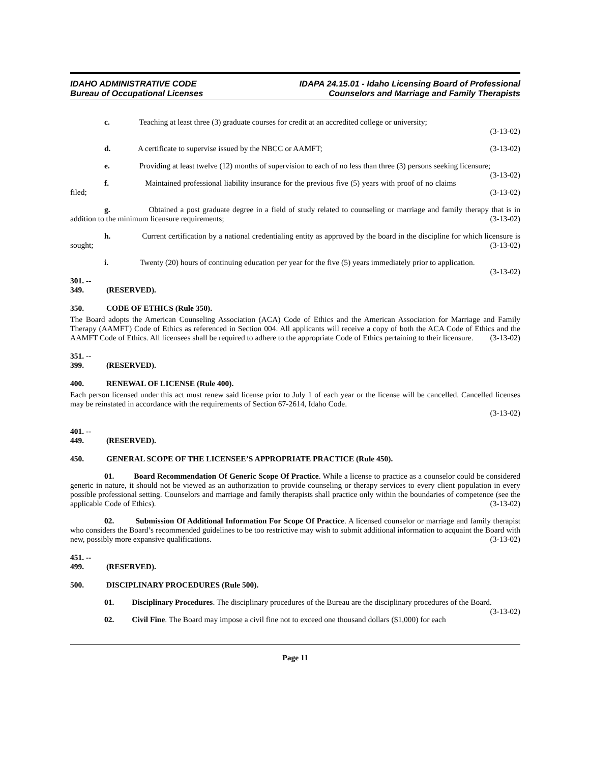IDAHO ADMINISTRATIVE CODE
Bureau of Occupational Licenses
IDAPA 24.15.01 - Idaho Licensing Board of Professional
Counselors and Marriage and Family Therapists
c. Teaching at least three (3) graduate courses for credit at an accredited college or university;
(3-13-02)
d. A certificate to supervise issued by the NBCC or AAMFT; (3-13-02)
e. Providing at least twelve (12) months of supervision to each of no less than three (3) persons seeking licensure; (3-13-02)
f. Maintained professional liability insurance for the previous five (5) years with proof of no claims filed; (3-13-02)
g. Obtained a post graduate degree in a field of study related to counseling or marriage and family therapy that is in addition to the minimum licensure requirements; (3-13-02)
h. Current certification by a national credentialing entity as approved by the board in the discipline for which licensure is sought; (3-13-02)
i. Twenty (20) hours of continuing education per year for the five (5) years immediately prior to application. (3-13-02)
301. -- 349. (RESERVED).
350. CODE OF ETHICS (Rule 350).
The Board adopts the American Counseling Association (ACA) Code of Ethics and the American Association for Marriage and Family Therapy (AAMFT) Code of Ethics as referenced in Section 004. All applicants will receive a copy of both the ACA Code of Ethics and the AAMFT Code of Ethics. All licensees shall be required to adhere to the appropriate Code of Ethics pertaining to their licensure. (3-13-02)
351. -- 399. (RESERVED).
400. RENEWAL OF LICENSE (Rule 400).
Each person licensed under this act must renew said license prior to July 1 of each year or the license will be cancelled. Cancelled licenses may be reinstated in accordance with the requirements of Section 67-2614, Idaho Code.
(3-13-02)
401. -- 449. (RESERVED).
450. GENERAL SCOPE OF THE LICENSEE’S APPROPRIATE PRACTICE (Rule 450).
01. Board Recommendation Of Generic Scope Of Practice. While a license to practice as a counselor could be considered generic in nature, it should not be viewed as an authorization to provide counseling or therapy services to every client population in every possible professional setting. Counselors and marriage and family therapists shall practice only within the boundaries of competence (see the applicable Code of Ethics). (3-13-02)
02. Submission Of Additional Information For Scope Of Practice. A licensed counselor or marriage and family therapist who considers the Board’s recommended guidelines to be too restrictive may wish to submit additional information to acquaint the Board with new, possibly more expansive qualifications. (3-13-02)
451. -- 499. (RESERVED).
500. DISCIPLINARY PROCEDURES (Rule 500).
01. Disciplinary Procedures. The disciplinary procedures of the Bureau are the disciplinary procedures of the Board. (3-13-02)
02. Civil Fine. The Board may impose a civil fine not to exceed one thousand dollars ($1,000) for each
Page 11